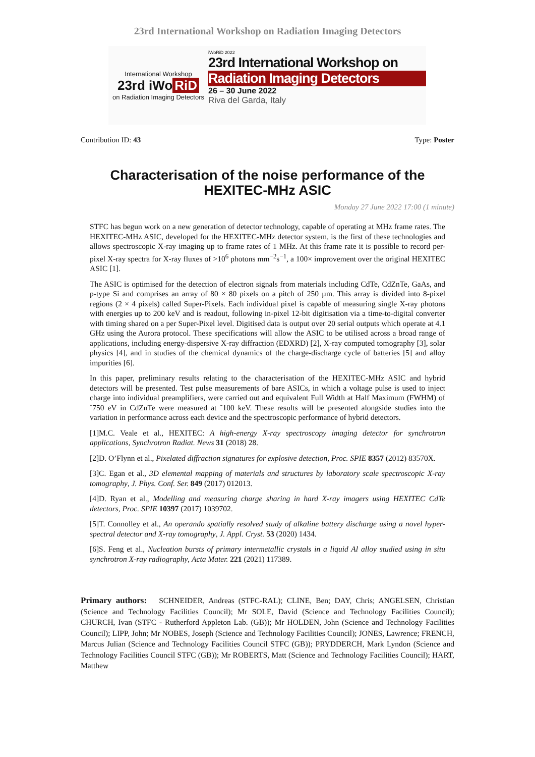23rd International Workshop on Radiation Imaging Detectors
International Workshop
23rd iWo RiD
on Radiation Imaging Detectors
iWoRiD 2022
23rd International Workshop on
Radiation Imaging Detectors
26 – 30 June 2022
Riva del Garda, Italy
Contribution ID: 43 Type: Poster
Characterisation of the noise performance of the HEXITEC-MHz ASIC
Monday 27 June 2022 17:00 (1 minute)
STFC has begun work on a new generation of detector technology, capable of operating at MHz frame rates. The HEXITEC-MHz ASIC, developed for the HEXITEC-MHz detector system, is the first of these technologies and allows spectroscopic X-ray imaging up to frame rates of 1 MHz. At this frame rate it is possible to record per-pixel X-ray spectra for X-ray fluxes of >10<sup>6</sup> photons mm<sup>−2</sup>s<sup>−1</sup>, a 100× improvement over the original HEXITEC ASIC [1].
The ASIC is optimised for the detection of electron signals from materials including CdTe, CdZnTe, GaAs, and p-type Si and comprises an array of 80 × 80 pixels on a pitch of 250 µm. This array is divided into 8-pixel regions (2 × 4 pixels) called Super-Pixels. Each individual pixel is capable of measuring single X-ray photons with energies up to 200 keV and is readout, following in-pixel 12-bit digitisation via a time-to-digital converter with timing shared on a per Super-Pixel level. Digitised data is output over 20 serial outputs which operate at 4.1 GHz using the Aurora protocol. These specifications will allow the ASIC to be utilised across a broad range of applications, including energy-dispersive X-ray diffraction (EDXRD) [2], X-ray computed tomography [3], solar physics [4], and in studies of the chemical dynamics of the charge-discharge cycle of batteries [5] and alloy impurities [6].
In this paper, preliminary results relating to the characterisation of the HEXITEC-MHz ASIC and hybrid detectors will be presented. Test pulse measurements of bare ASICs, in which a voltage pulse is used to inject charge into individual preamplifiers, were carried out and equivalent Full Width at Half Maximum (FWHM) of ˜750 eV in CdZnTe were measured at ˜100 keV. These results will be presented alongside studies into the variation in performance across each device and the spectroscopic performance of hybrid detectors.
[1]M.C. Veale et al., HEXITEC: A high-energy X-ray spectroscopy imaging detector for synchrotron applications, Synchrotron Radiat. News 31 (2018) 28.
[2]D. O’Flynn et al., Pixelated diffraction signatures for explosive detection, Proc. SPIE 8357 (2012) 83570X.
[3]C. Egan et al., 3D elemental mapping of materials and structures by laboratory scale spectroscopic X-ray tomography, J. Phys. Conf. Ser. 849 (2017) 012013.
[4]D. Ryan et al., Modelling and measuring charge sharing in hard X-ray imagers using HEXITEC CdTe detectors, Proc. SPIE 10397 (2017) 1039702.
[5]T. Connolley et al., An operando spatially resolved study of alkaline battery discharge using a novel hyper-spectral detector and X-ray tomography, J. Appl. Cryst. 53 (2020) 1434.
[6]S. Feng et al., Nucleation bursts of primary intermetallic crystals in a liquid Al alloy studied using in situ synchrotron X-ray radiography, Acta Mater. 221 (2021) 117389.
Primary authors: SCHNEIDER, Andreas (STFC-RAL); CLINE, Ben; DAY, Chris; ANGELSEN, Christian (Science and Technology Facilities Council); Mr SOLE, David (Science and Technology Facilities Council); CHURCH, Ivan (STFC - Rutherford Appleton Lab. (GB)); Mr HOLDEN, John (Science and Technology Facilities Council); LIPP, John; Mr NOBES, Joseph (Science and Technology Facilities Council); JONES, Lawrence; FRENCH, Marcus Julian (Science and Technology Facilities Council STFC (GB)); PRYDDERCH, Mark Lyndon (Science and Technology Facilities Council STFC (GB)); Mr ROBERTS, Matt (Science and Technology Facilities Council); HART, Matthew